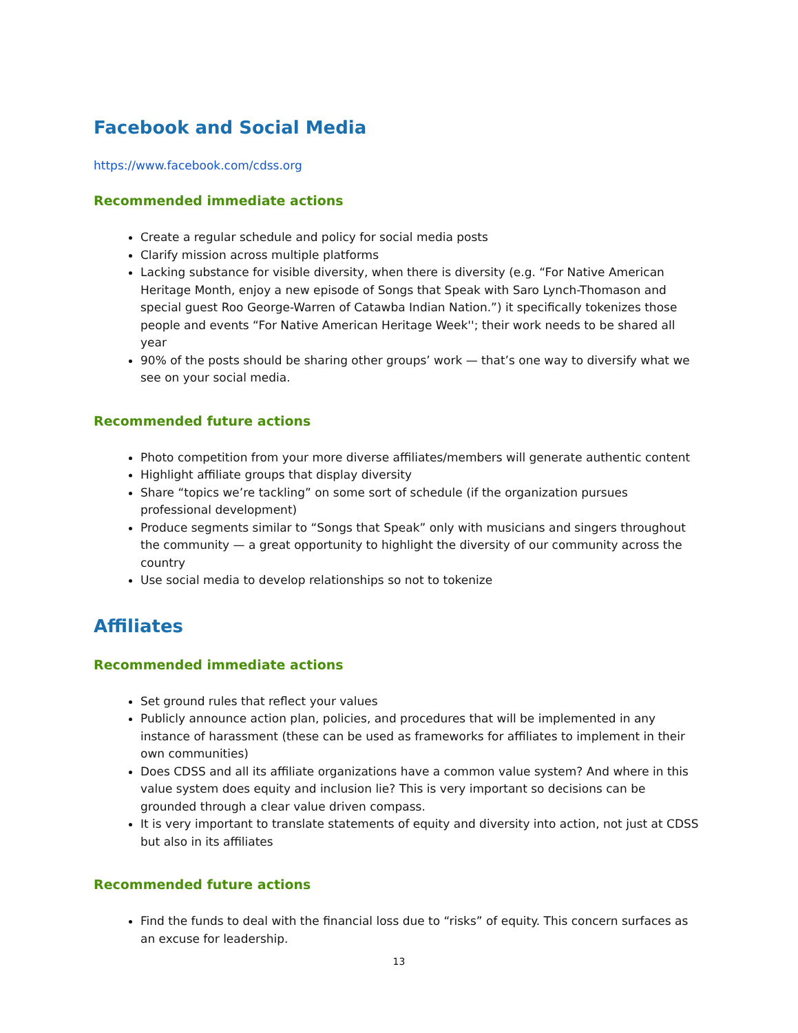Facebook and Social Media
https://www.facebook.com/cdss.org
Recommended immediate actions
Create a regular schedule and policy for social media posts
Clarify mission across multiple platforms
Lacking substance for visible diversity, when there is diversity (e.g. “For Native American Heritage Month, enjoy a new episode of Songs that Speak with Saro Lynch-Thomason and special guest Roo George-Warren of Catawba Indian Nation.”) it specifically tokenizes those people and events “For Native American Heritage Week''; their work needs to be shared all year
90% of the posts should be sharing other groups’ work — that’s one way to diversify what we see on your social media.
Recommended future actions
Photo competition from your more diverse affiliates/members will generate authentic content
Highlight affiliate groups that display diversity
Share “topics we’re tackling” on some sort of schedule (if the organization pursues professional development)
Produce segments similar to “Songs that Speak” only with musicians and singers throughout the community — a great opportunity to highlight the diversity of our community across the country
Use social media to develop relationships so not to tokenize
Affiliates
Recommended immediate actions
Set ground rules that reflect your values
Publicly announce action plan, policies, and procedures that will be implemented in any instance of harassment (these can be used as frameworks for affiliates to implement in their own communities)
Does CDSS and all its affiliate organizations have a common value system? And where in this value system does equity and inclusion lie? This is very important so decisions can be grounded through a clear value driven compass.
It is very important to translate statements of equity and diversity into action, not just at CDSS but also in its affiliates
Recommended future actions
Find the funds to deal with the financial loss due to “risks” of equity. This concern surfaces as an excuse for leadership.
13